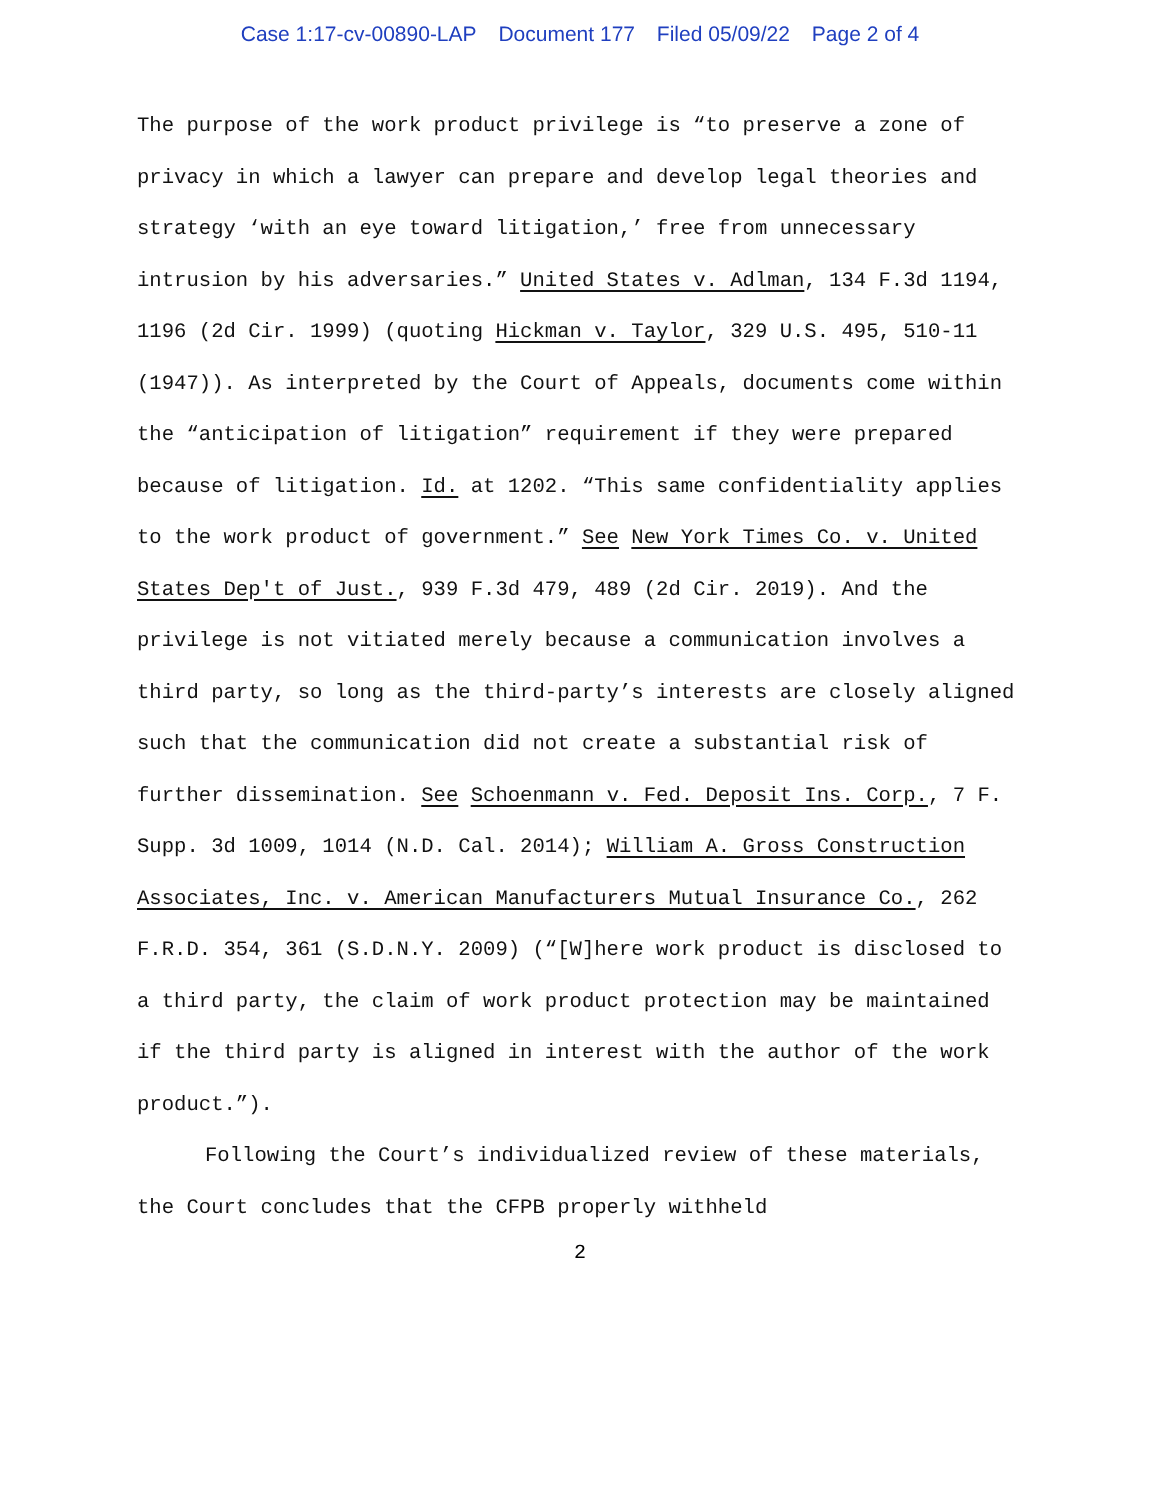Case 1:17-cv-00890-LAP Document 177 Filed 05/09/22 Page 2 of 4
The purpose of the work product privilege is “to preserve a zone of privacy in which a lawyer can prepare and develop legal theories and strategy ‘with an eye toward litigation,’ free from unnecessary intrusion by his adversaries.” United States v. Adlman, 134 F.3d 1194, 1196 (2d Cir. 1999) (quoting Hickman v. Taylor, 329 U.S. 495, 510-11 (1947)). As interpreted by the Court of Appeals, documents come within the “anticipation of litigation” requirement if they were prepared because of litigation. Id. at 1202. “This same confidentiality applies to the work product of government.” See New York Times Co. v. United States Dep't of Just., 939 F.3d 479, 489 (2d Cir. 2019). And the privilege is not vitiated merely because a communication involves a third party, so long as the third-party’s interests are closely aligned such that the communication did not create a substantial risk of further dissemination. See Schoenmann v. Fed. Deposit Ins. Corp., 7 F. Supp. 3d 1009, 1014 (N.D. Cal. 2014); William A. Gross Construction Associates, Inc. v. American Manufacturers Mutual Insurance Co., 262 F.R.D. 354, 361 (S.D.N.Y. 2009) (“[W]here work product is disclosed to a third party, the claim of work product protection may be maintained if the third party is aligned in interest with the author of the work product.”).
Following the Court’s individualized review of these materials, the Court concludes that the CFPB properly withheld
2